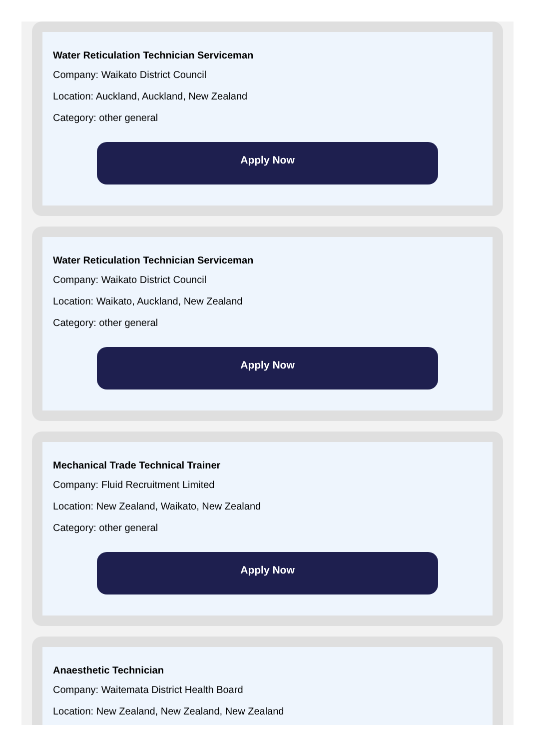Water Reticulation Technician Serviceman
Company: Waikato District Council
Location: Auckland, Auckland, New Zealand
Category: other general
Apply Now
Water Reticulation Technician Serviceman
Company: Waikato District Council
Location: Waikato, Auckland, New Zealand
Category: other general
Apply Now
Mechanical Trade Technical Trainer
Company: Fluid Recruitment Limited
Location: New Zealand, Waikato, New Zealand
Category: other general
Apply Now
Anaesthetic Technician
Company: Waitemata District Health Board
Location: New Zealand, New Zealand, New Zealand